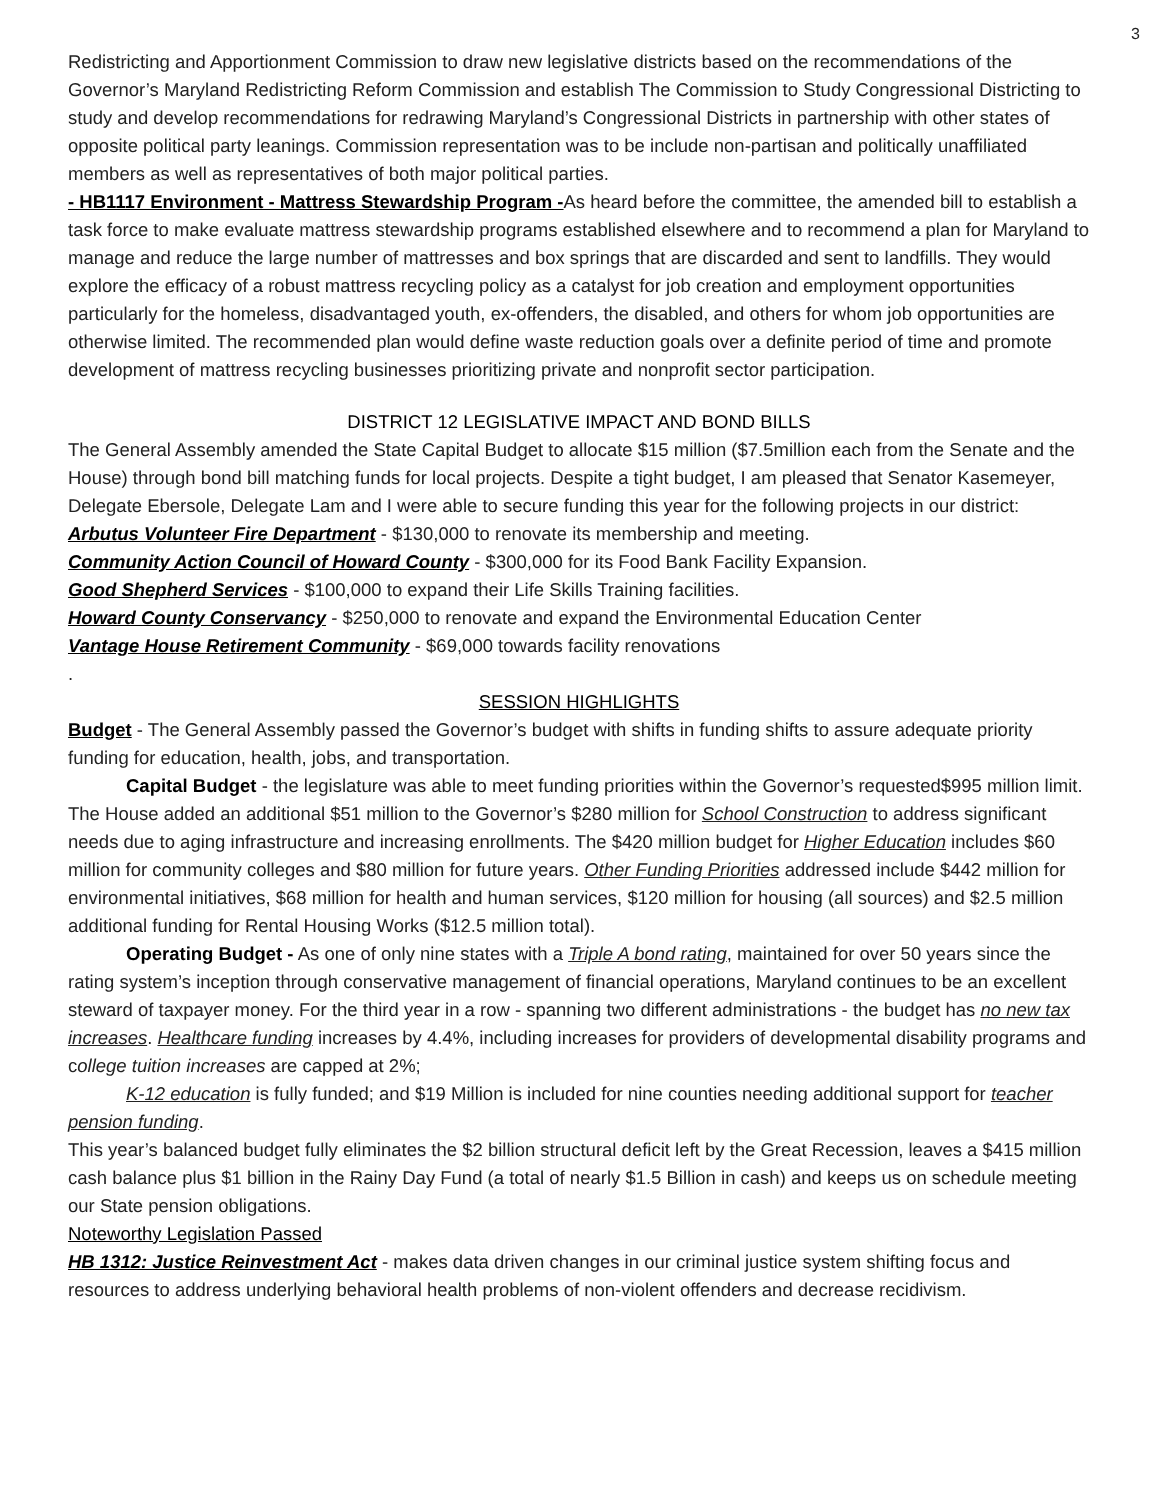3
Redistricting and Apportionment Commission to draw new legislative districts based on the recommendations of the Governor’s Maryland Redistricting Reform Commission and establish The Commission to Study Congressional Districting to study and develop recommendations for redrawing Maryland’s Congressional Districts in partnership with other states of opposite political party leanings. Commission representation was to be include non-partisan and politically unaffiliated members as well as representatives of both major political parties.
- HB1117 Environment - Mattress Stewardship Program -As heard before the committee, the amended bill to establish a task force to make evaluate mattress stewardship programs established elsewhere and to recommend a plan for Maryland to manage and reduce the large number of mattresses and box springs that are discarded and sent to landfills. They would explore the efficacy of a robust mattress recycling policy as a catalyst for job creation and employment opportunities particularly for the homeless, disadvantaged youth, ex-offenders, the disabled, and others for whom job opportunities are otherwise limited. The recommended plan would define waste reduction goals over a definite period of time and promote development of mattress recycling businesses prioritizing private and nonprofit sector participation.
DISTRICT 12 LEGISLATIVE IMPACT AND BOND BILLS
The General Assembly amended the State Capital Budget to allocate $15 million ($7.5million each from the Senate and the House) through bond bill matching funds for local projects. Despite a tight budget, I am pleased that Senator Kasemeyer, Delegate Ebersole, Delegate Lam and I were able to secure funding this year for the following projects in our district:
Arbutus Volunteer Fire Department - $130,000 to renovate its membership and meeting.
Community Action Council of Howard County - $300,000 for its Food Bank Facility Expansion.
Good Shepherd Services - $100,000 to expand their Life Skills Training facilities.
Howard County Conservancy - $250,000 to renovate and expand the Environmental Education Center
Vantage House Retirement Community - $69,000 towards facility renovations
.
SESSION HIGHLIGHTS
Budget - The General Assembly passed the Governor’s budget with shifts in funding shifts to assure adequate priority funding for education, health, jobs, and transportation.
Capital Budget - the legislature was able to meet funding priorities within the Governor’s requested$995 million limit. The House added an additional $51 million to the Governor’s $280 million for School Construction to address significant needs due to aging infrastructure and increasing enrollments. The $420 million budget for Higher Education includes $60 million for community colleges and $80 million for future years. Other Funding Priorities addressed include $442 million for environmental initiatives, $68 million for health and human services, $120 million for housing (all sources) and $2.5 million additional funding for Rental Housing Works ($12.5 million total).
Operating Budget - As one of only nine states with a Triple A bond rating, maintained for over 50 years since the rating system’s inception through conservative management of financial operations, Maryland continues to be an excellent steward of taxpayer money. For the third year in a row - spanning two different administrations - the budget has no new tax increases. Healthcare funding increases by 4.4%, including increases for providers of developmental disability programs and college tuition increases are capped at 2%;
K-12 education is fully funded; and $19 Million is included for nine counties needing additional support for teacher pension funding.
This year’s balanced budget fully eliminates the $2 billion structural deficit left by the Great Recession, leaves a $415 million cash balance plus $1 billion in the Rainy Day Fund (a total of nearly $1.5 Billion in cash) and keeps us on schedule meeting our State pension obligations.
Noteworthy Legislation Passed
HB 1312: Justice Reinvestment Act - makes data driven changes in our criminal justice system shifting focus and resources to address underlying behavioral health problems of non-violent offenders and decrease recidivism.